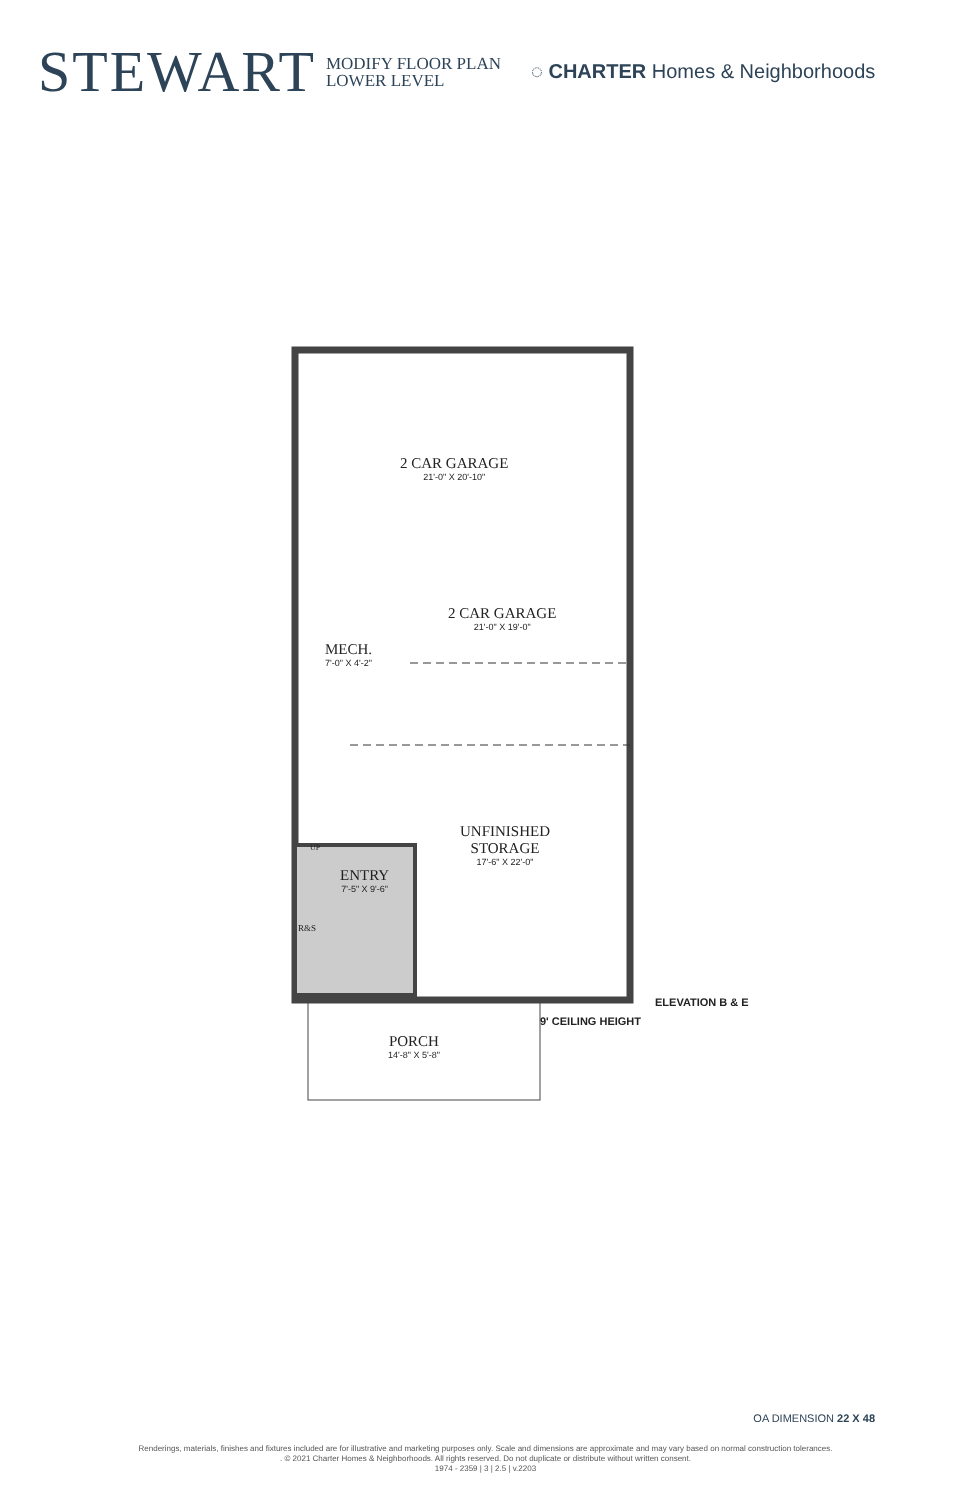STEWART
MODIFY FLOOR PLAN
LOWER LEVEL
◌ CHARTER Homes & Neighborhoods
2 CAR GARAGE
21'-0" X 20'-10"
2 CAR GARAGE
21'-0" X 19'-0"
MECH.
7'-0" X 4'-2"
UNFINISHED
STORAGE
17'-6" X 22'-0"
UP
ENTRY
7'-5" X 9'-6"
R&S
PORCH
14'-8" X 5'-8"
ELEVATION B & E
9' CEILING HEIGHT
OA DIMENSION 22 X 48
Renderings, materials, finishes and fixtures included are for illustrative and marketing purposes only. Scale and dimensions are approximate and may vary based on normal construction tolerances.
. © 2021 Charter Homes & Neighborhoods. All rights reserved. Do not duplicate or distribute without written consent.
1974 - 2359 | 3 | 2.5 | v.2203